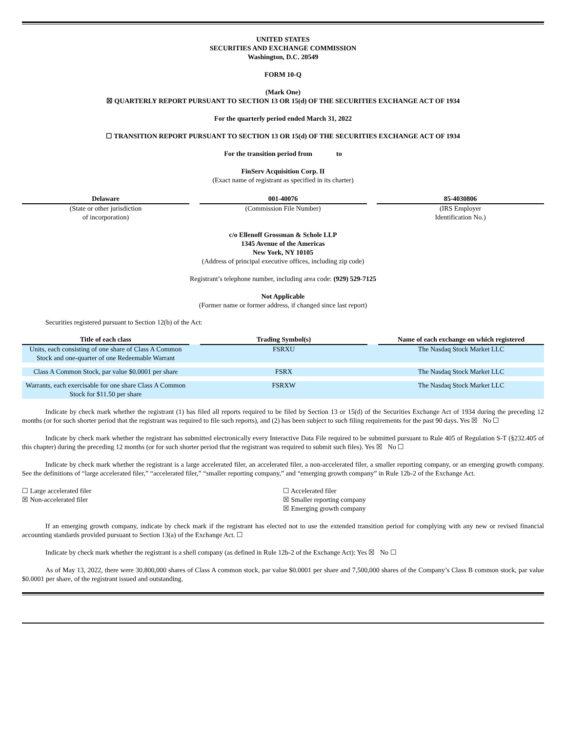UNITED STATES
SECURITIES AND EXCHANGE COMMISSION
Washington, D.C. 20549
FORM 10-Q
(Mark One)
☒ QUARTERLY REPORT PURSUANT TO SECTION 13 OR 15(d) OF THE SECURITIES EXCHANGE ACT OF 1934
For the quarterly period ended March 31, 2022
☐ TRANSITION REPORT PURSUANT TO SECTION 13 OR 15(d) OF THE SECURITIES EXCHANGE ACT OF 1934
For the transition period from to
FinServ Acquisition Corp. II
(Exact name of registrant as specified in its charter)
Delaware
(State or other jurisdiction
of incorporation)
001-40076
(Commission File Number)
85-4030806
(IRS Employer
Identification No.)
c/o Ellenoff Grossman & Schole LLP
1345 Avenue of the Americas
New York, NY 10105
(Address of principal executive offices, including zip code)
Registrant’s telephone number, including area code: (929) 529-7125
Not Applicable
(Former name or former address, if changed since last report)
Securities registered pursuant to Section 12(b) of the Act:
| Title of each class | | Trading Symbol(s) | | Name of each exchange on which registered |
| --- | --- | --- | --- | --- |
| Units, each consisting of one share of Class A Common Stock and one-quarter of one Redeemable Warrant | | FSRXU | | The Nasdaq Stock Market LLC |
| Class A Common Stock, par value $0.0001 per share | | FSRX | | The Nasdaq Stock Market LLC |
| Warrants, each exercisable for one share Class A Common Stock for $11.50 per share | | FSRXW | | The Nasdaq Stock Market LLC |
Indicate by check mark whether the registrant (1) has filed all reports required to be filed by Section 13 or 15(d) of the Securities Exchange Act of 1934 during the preceding 12 months (or for such shorter period that the registrant was required to file such reports), and (2) has been subject to such filing requirements for the past 90 days. Yes ☒ No ☐
Indicate by check mark whether the registrant has submitted electronically every Interactive Data File required to be submitted pursuant to Rule 405 of Regulation S-T (§232.405 of this chapter) during the preceding 12 months (or for such shorter period that the registrant was required to submit such files). Yes ☒ No ☐
Indicate by check mark whether the registrant is a large accelerated filer, an accelerated filer, a non-accelerated filer, a smaller reporting company, or an emerging growth company. See the definitions of “large accelerated filer,” “accelerated filer,” “smaller reporting company,” and “emerging growth company” in Rule 12b-2 of the Exchange Act.
☐ Large accelerated filer
☒ Non-accelerated filer
☐ Accelerated filer
☒ Smaller reporting company
☒ Emerging growth company
If an emerging growth company, indicate by check mark if the registrant has elected not to use the extended transition period for complying with any new or revised financial accounting standards provided pursuant to Section 13(a) of the Exchange Act. ☐
Indicate by check mark whether the registrant is a shell company (as defined in Rule 12b-2 of the Exchange Act): Yes ☒ No ☐
As of May 13, 2022, there were 30,800,000 shares of Class A common stock, par value $0.0001 per share and 7,500,000 shares of the Company’s Class B common stock, par value $0.0001 per share, of the registrant issued and outstanding.